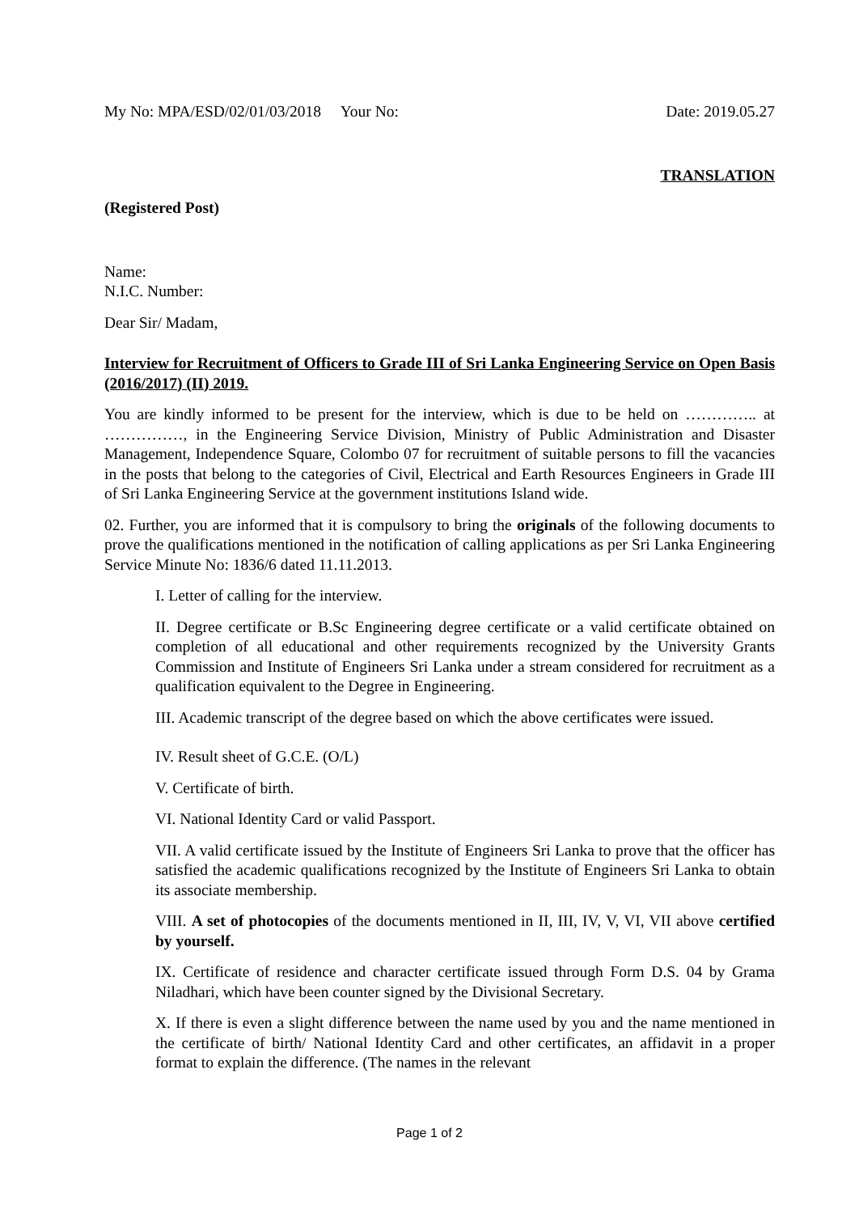My No: MPA/ESD/02/01/03/2018 Your No: Date: 2019.05.27
TRANSLATION
(Registered Post)
Name:
N.I.C. Number:
Dear Sir/ Madam,
Interview for Recruitment of Officers to Grade III of Sri Lanka Engineering Service on Open Basis (2016/2017) (II) 2019.
You are kindly informed to be present for the interview, which is due to be held on ………….. at ……………, in the Engineering Service Division, Ministry of Public Administration and Disaster Management, Independence Square, Colombo 07 for recruitment of suitable persons to fill the vacancies in the posts that belong to the categories of Civil, Electrical and Earth Resources Engineers in Grade III of Sri Lanka Engineering Service at the government institutions Island wide.
02. Further, you are informed that it is compulsory to bring the originals of the following documents to prove the qualifications mentioned in the notification of calling applications as per Sri Lanka Engineering Service Minute No: 1836/6 dated 11.11.2013.
I. Letter of calling for the interview.
II. Degree certificate or B.Sc Engineering degree certificate or a valid certificate obtained on completion of all educational and other requirements recognized by the University Grants Commission and Institute of Engineers Sri Lanka under a stream considered for recruitment as a qualification equivalent to the Degree in Engineering.
III. Academic transcript of the degree based on which the above certificates were issued.
IV. Result sheet of G.C.E. (O/L)
V. Certificate of birth.
VI. National Identity Card or valid Passport.
VII. A valid certificate issued by the Institute of Engineers Sri Lanka to prove that the officer has satisfied the academic qualifications recognized by the Institute of Engineers Sri Lanka to obtain its associate membership.
VIII. A set of photocopies of the documents mentioned in II, III, IV, V, VI, VII above certified by yourself.
IX. Certificate of residence and character certificate issued through Form D.S. 04 by Grama Niladhari, which have been counter signed by the Divisional Secretary.
X. If there is even a slight difference between the name used by you and the name mentioned in the certificate of birth/ National Identity Card and other certificates, an affidavit in a proper format to explain the difference. (The names in the relevant
Page 1 of 2